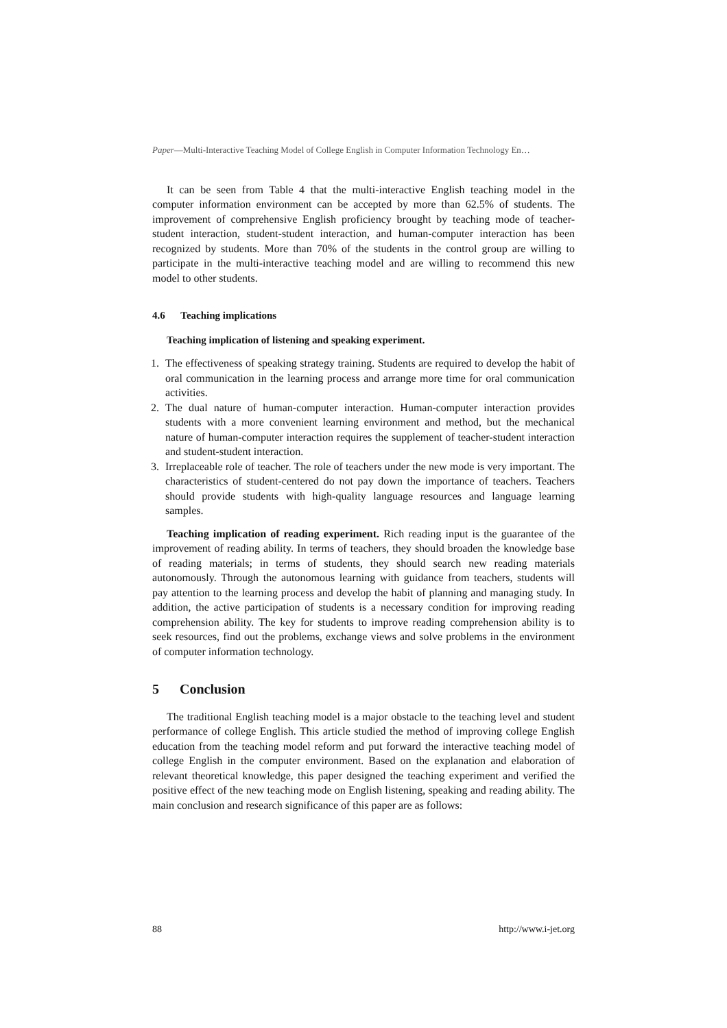Paper—Multi-Interactive Teaching Model of College English in Computer Information Technology En…
It can be seen from Table 4 that the multi-interactive English teaching model in the computer information environment can be accepted by more than 62.5% of students. The improvement of comprehensive English proficiency brought by teaching mode of teacher-student interaction, student-student interaction, and human-computer interaction has been recognized by students. More than 70% of the students in the control group are willing to participate in the multi-interactive teaching model and are willing to recommend this new model to other students.
4.6 Teaching implications
Teaching implication of listening and speaking experiment.
1. The effectiveness of speaking strategy training. Students are required to develop the habit of oral communication in the learning process and arrange more time for oral communication activities.
2. The dual nature of human-computer interaction. Human-computer interaction provides students with a more convenient learning environment and method, but the mechanical nature of human-computer interaction requires the supplement of teacher-student interaction and student-student interaction.
3. Irreplaceable role of teacher. The role of teachers under the new mode is very important. The characteristics of student-centered do not pay down the importance of teachers. Teachers should provide students with high-quality language resources and language learning samples.
Teaching implication of reading experiment. Rich reading input is the guarantee of the improvement of reading ability. In terms of teachers, they should broaden the knowledge base of reading materials; in terms of students, they should search new reading materials autonomously. Through the autonomous learning with guidance from teachers, students will pay attention to the learning process and develop the habit of planning and managing study. In addition, the active participation of students is a necessary condition for improving reading comprehension ability. The key for students to improve reading comprehension ability is to seek resources, find out the problems, exchange views and solve problems in the environment of computer information technology.
5 Conclusion
The traditional English teaching model is a major obstacle to the teaching level and student performance of college English. This article studied the method of improving college English education from the teaching model reform and put forward the interactive teaching model of college English in the computer environment. Based on the explanation and elaboration of relevant theoretical knowledge, this paper designed the teaching experiment and verified the positive effect of the new teaching mode on English listening, speaking and reading ability. The main conclusion and research significance of this paper are as follows:
88 http://www.i-jet.org